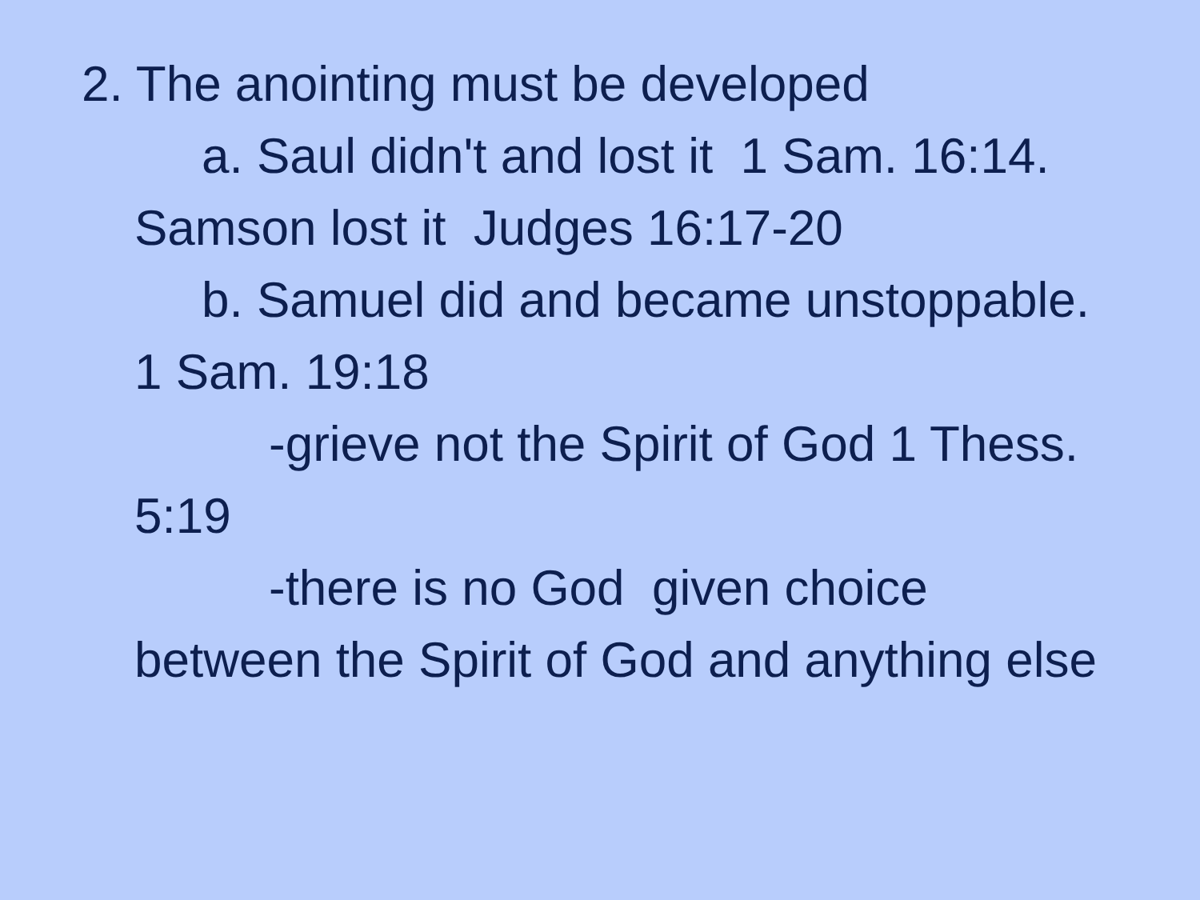2. The anointing must be developed
a. Saul didn't and lost it 1 Sam. 16:14. Samson lost it Judges 16:17-20
b. Samuel did and became unstoppable. 1 Sam. 19:18
-grieve not the Spirit of God 1 Thess. 5:19
-there is no God given choice between the Spirit of God and anything else